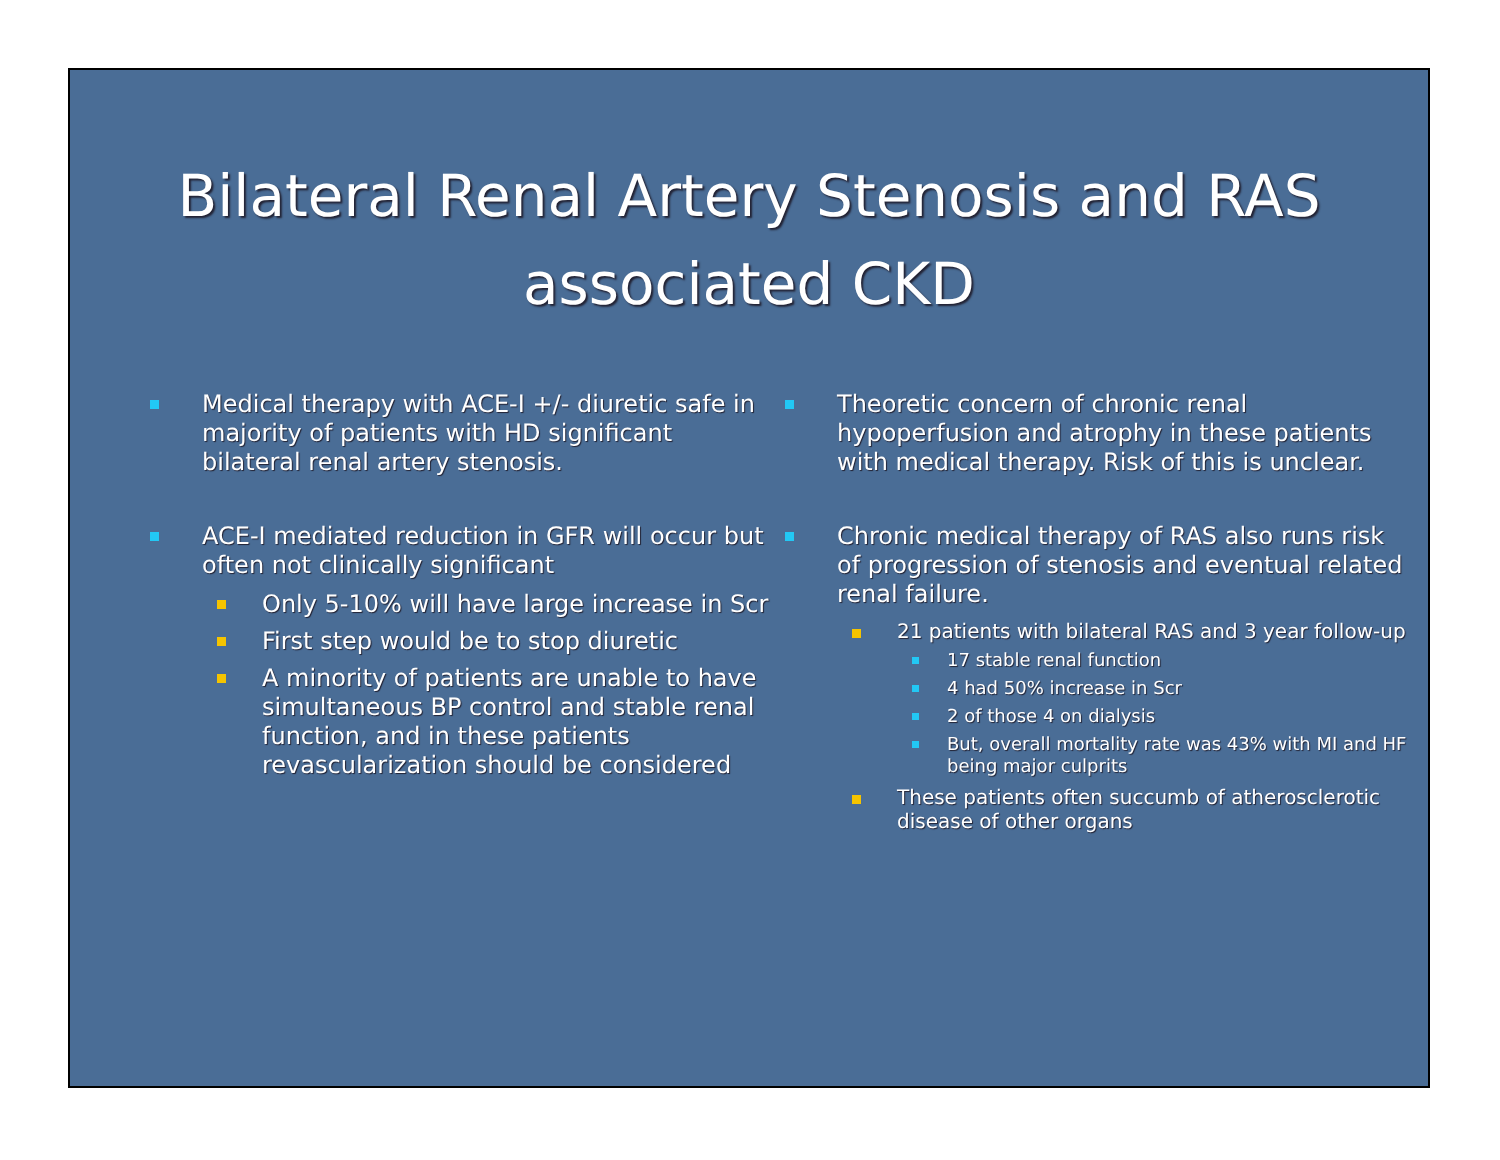Bilateral Renal Artery Stenosis and RAS associated CKD
Medical therapy with ACE-I +/- diuretic safe in majority of patients with HD significant bilateral renal artery stenosis.
ACE-I mediated reduction in GFR will occur but often not clinically significant
Only 5-10% will have large increase in Scr
First step would be to stop diuretic
A minority of patients are unable to have simultaneous BP control and stable renal function, and in these patients revascularization should be considered
Theoretic concern of chronic renal hypoperfusion and atrophy in these patients with medical therapy. Risk of this is unclear.
Chronic medical therapy of RAS also runs risk of progression of stenosis and eventual related renal failure.
21 patients with bilateral RAS and 3 year follow-up
17 stable renal function
4 had 50% increase in Scr
2 of those 4 on dialysis
But, overall mortality rate was 43% with MI and HF being major culprits
These patients often succumb of atherosclerotic disease of other organs